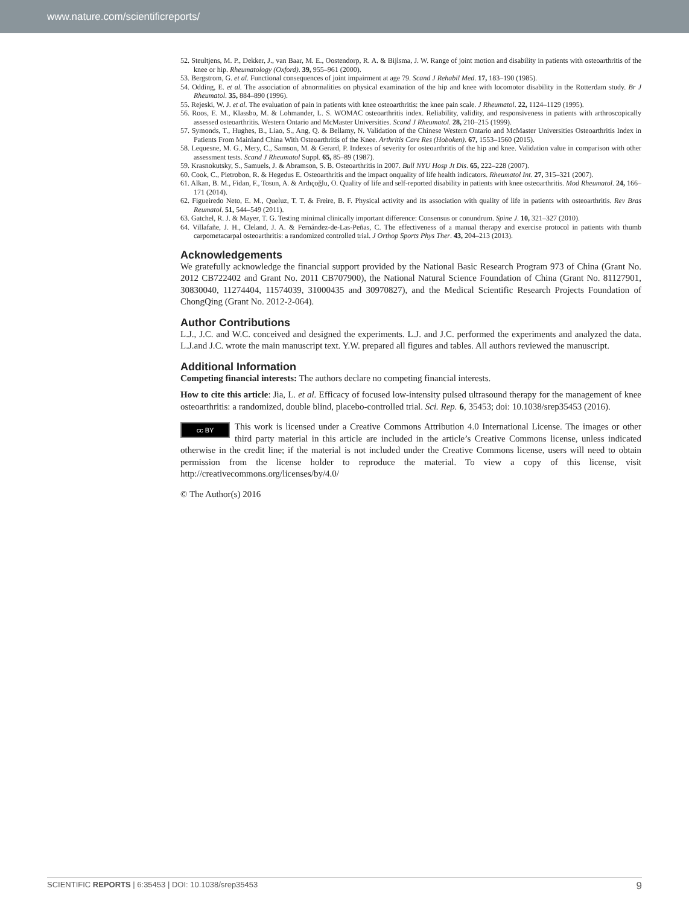www.nature.com/scientificreports/
52. Steultjens, M. P., Dekker, J., van Baar, M. E., Oostendorp, R. A. & Bijlsma, J. W. Range of joint motion and disability in patients with osteoarthritis of the knee or hip. Rheumatology (Oxford). 39, 955–961 (2000).
53. Bergstrom, G. et al. Functional consequences of joint impairment at age 79. Scand J Rehabil Med. 17, 183–190 (1985).
54. Odding, E. et al. The association of abnormalities on physical examination of the hip and knee with locomotor disability in the Rotterdam study. Br J Rheumatol. 35, 884–890 (1996).
55. Rejeski, W. J. et al. The evaluation of pain in patients with knee osteoarthritis: the knee pain scale. J Rheumatol. 22, 1124–1129 (1995).
56. Roos, E. M., Klassbo, M. & Lohmander, L. S. WOMAC osteoarthritis index. Reliability, validity, and responsiveness in patients with arthroscopically assessed osteoarthritis. Western Ontario and McMaster Universities. Scand J Rheumatol. 28, 210–215 (1999).
57. Symonds, T., Hughes, B., Liao, S., Ang, Q. & Bellamy, N. Validation of the Chinese Western Ontario and McMaster Universities Osteoarthritis Index in Patients From Mainland China With Osteoarthritis of the Knee. Arthritis Care Res (Hoboken). 67, 1553–1560 (2015).
58. Lequesne, M. G., Mery, C., Samson, M. & Gerard, P. Indexes of severity for osteoarthritis of the hip and knee. Validation value in comparison with other assessment tests. Scand J Rheumatol Suppl. 65, 85–89 (1987).
59. Krasnokutsky, S., Samuels, J. & Abramson, S. B. Osteoarthritis in 2007. Bull NYU Hosp Jt Dis. 65, 222–228 (2007).
60. Cook, C., Pietrobon, R. & Hegedus E. Osteoarthritis and the impact onquality of life health indicators. Rheumatol Int. 27, 315–321 (2007).
61. Alkan, B. M., Fidan, F., Tosun, A. & Ardıçoğlu, O. Quality of life and self-reported disability in patients with knee osteoarthritis. Mod Rheumatol. 24, 166–171 (2014).
62. Figueiredo Neto, E. M., Queluz, T. T. & Freire, B. F. Physical activity and its association with quality of life in patients with osteoarthritis. Rev Bras Reumatol. 51, 544–549 (2011).
63. Gatchel, R. J. & Mayer, T. G. Testing minimal clinically important difference: Consensus or conundrum. Spine J. 10, 321–327 (2010).
64. Villafañe, J. H., Cleland, J. A. & Fernández-de-Las-Peñas, C. The effectiveness of a manual therapy and exercise protocol in patients with thumb carpometacarpal osteoarthritis: a randomized controlled trial. J Orthop Sports Phys Ther. 43, 204–213 (2013).
Acknowledgements
We gratefully acknowledge the financial support provided by the National Basic Research Program 973 of China (Grant No. 2012 CB722402 and Grant No. 2011 CB707900), the National Natural Science Foundation of China (Grant No. 81127901, 30830040, 11274404, 11574039, 31000435 and 30970827), and the Medical Scientific Research Projects Foundation of ChongQing (Grant No. 2012-2-064).
Author Contributions
L.J., J.C. and W.C. conceived and designed the experiments. L.J. and J.C. performed the experiments and analyzed the data. L.J.and J.C. wrote the main manuscript text. Y.W. prepared all figures and tables. All authors reviewed the manuscript.
Additional Information
Competing financial interests: The authors declare no competing financial interests.
How to cite this article: Jia, L. et al. Efficacy of focused low-intensity pulsed ultrasound therapy for the management of knee osteoarthritis: a randomized, double blind, placebo-controlled trial. Sci. Rep. 6, 35453; doi: 10.1038/srep35453 (2016).
cc BY This work is licensed under a Creative Commons Attribution 4.0 International License. The images or other third party material in this article are included in the article’s Creative Commons license, unless indicated otherwise in the credit line; if the material is not included under the Creative Commons license, users will need to obtain permission from the license holder to reproduce the material. To view a copy of this license, visit http://creativecommons.org/licenses/by/4.0/
© The Author(s) 2016
SCIENTIFIC REPORTS | 6:35453 | DOI: 10.1038/srep35453 9